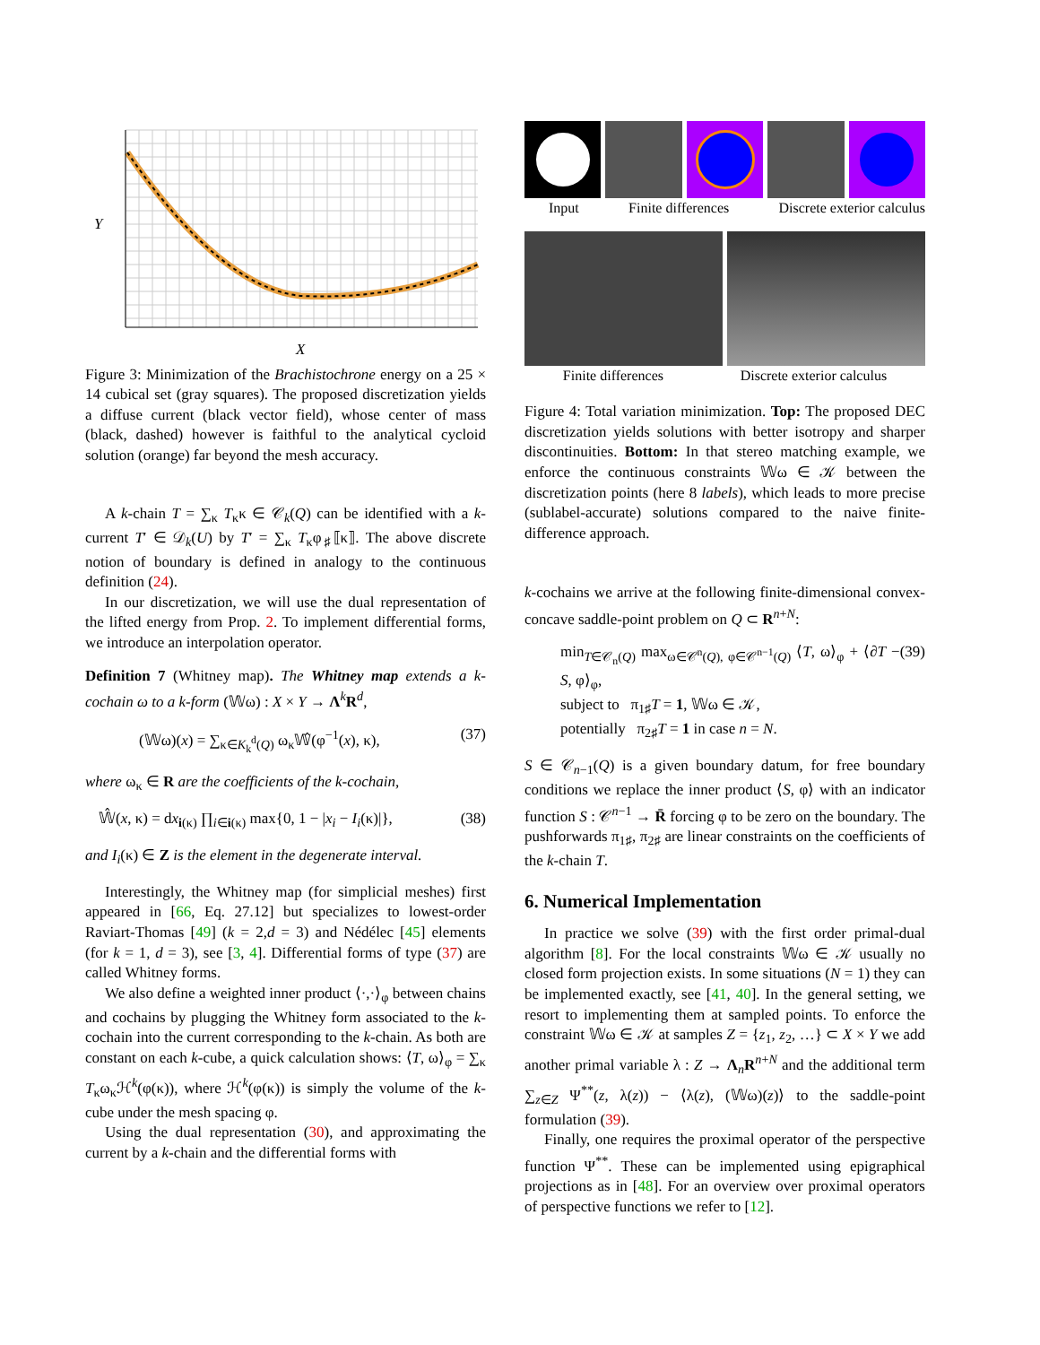Y
X
Figure 3: Minimization of the Brachistochrone energy on a 25 × 14 cubical set (gray squares). The proposed discretization yields a diffuse current (black vector field), whose center of mass (black, dashed) however is faithful to the analytical cycloid solution (orange) far beyond the mesh accuracy.
A k-chain T = ∑<sub>κ</sub> T<sub>κ</sub>κ ∈ 𝒞<sub>k</sub>(Q) can be identified with a k-current T′ ∈ 𝒟<sub>k</sub>(U) by T′ = ∑<sub>κ</sub> T<sub>κ</sub>φ<sub>♯</sub>⟦κ⟧. The above discrete notion of boundary is defined in analogy to the continuous definition (24).
In our discretization, we will use the dual representation of the lifted energy from Prop. 2. To implement differential forms, we introduce an interpolation operator.
Definition 7 (Whitney map). The Whitney map extends a k-cochain ω to a k-form (𝕎ω) : X × Y → Λ<sup>k</sup>R<sup>d</sup>,
(𝕎ω)(x) = ∑<sub>κ∈K<sub>k</sub><sup>d</sup>(Q)</sub> ω<sub>κ</sub>𝕎̂(φ<sup>−1</sup>(x), κ), (37)
where ω<sub>κ</sub> ∈ R are the coefficients of the k-cochain,
𝕎̂(x, κ) = dx<sub>i(κ)</sub> ∏<sub>i∈i(κ)</sub> max{0, 1 − |x<sub>i</sub> − I<sub>i</sub>(κ)|}, (38)
and I<sub>i</sub>(κ) ∈ Z is the element in the degenerate interval.
Interestingly, the Whitney map (for simplicial meshes) first appeared in [66, Eq. 27.12] but specializes to lowest-order Raviart-Thomas [49] (k = 2,d = 3) and Nédélec [45] elements (for k = 1, d = 3), see [3, 4]. Differential forms of type (37) are called Whitney forms.
We also define a weighted inner product ⟨·,·⟩<sub>φ</sub> between chains and cochains by plugging the Whitney form associated to the k-cochain into the current corresponding to the k-chain. As both are constant on each k-cube, a quick calculation shows: ⟨T, ω⟩<sub>φ</sub> = ∑<sub>κ</sub> T<sub>κ</sub>ω<sub>κ</sub>ℋ<sup>k</sup>(φ(κ)), where ℋ<sup>k</sup>(φ(κ)) is simply the volume of the k-cube under the mesh spacing φ.
Using the dual representation (30), and approximating the current by a k-chain and the differential forms with
Input Finite differences Discrete exterior calculus
Finite differences Discrete exterior calculus
Figure 4: Total variation minimization. Top: The proposed DEC discretization yields solutions with better isotropy and sharper discontinuities. Bottom: In that stereo matching example, we enforce the continuous constraints 𝕎ω ∈ 𝒦 between the discretization points (here 8 labels), which leads to more precise (sublabel-accurate) solutions compared to the naive finite-difference approach.
k-cochains we arrive at the following finite-dimensional convex-concave saddle-point problem on Q ⊂ R<sup>n+N</sup>:
min<sub>T∈𝒞<sub>n</sub>(Q)</sub> max<sub>ω∈𝒞<sup>n</sup>(Q), φ∈𝒞<sup>n−1</sup>(Q)</sub> ⟨T, ω⟩<sub>φ</sub> + ⟨∂T − S, φ⟩<sub>φ</sub>,
subject to π<sub>1♯</sub>T = 1, 𝕎ω ∈ 𝒦,
potentially π<sub>2♯</sub>T = 1 in case n = N. (39)
S ∈ 𝒞<sub>n−1</sub>(Q) is a given boundary datum, for free boundary conditions we replace the inner product ⟨S, φ⟩ with an indicator function S : 𝒞<sup>n−1</sup> → R̄ forcing φ to be zero on the boundary. The pushforwards π<sub>1♯</sub>, π<sub>2♯</sub> are linear constraints on the coefficients of the k-chain T.
6. Numerical Implementation
In practice we solve (39) with the first order primal-dual algorithm [8]. For the local constraints 𝕎ω ∈ 𝒦 usually no closed form projection exists. In some situations (N = 1) they can be implemented exactly, see [41, 40]. In the general setting, we resort to implementing them at sampled points. To enforce the constraint 𝕎ω ∈ 𝒦 at samples Z = {z<sub>1</sub>, z<sub>2</sub>, …} ⊂ X × Y we add another primal variable λ : Z → Λ<sub>n</sub>R<sup>n+N</sup> and the additional term ∑<sub>z∈Z</sub> Ψ<sup>**</sup>(z, λ(z)) − ⟨λ(z), (𝕎ω)(z)⟩ to the saddle-point formulation (39).
Finally, one requires the proximal operator of the perspective function Ψ<sup>**</sup>. These can be implemented using epigraphical projections as in [48]. For an overview over proximal operators of perspective functions we refer to [12].